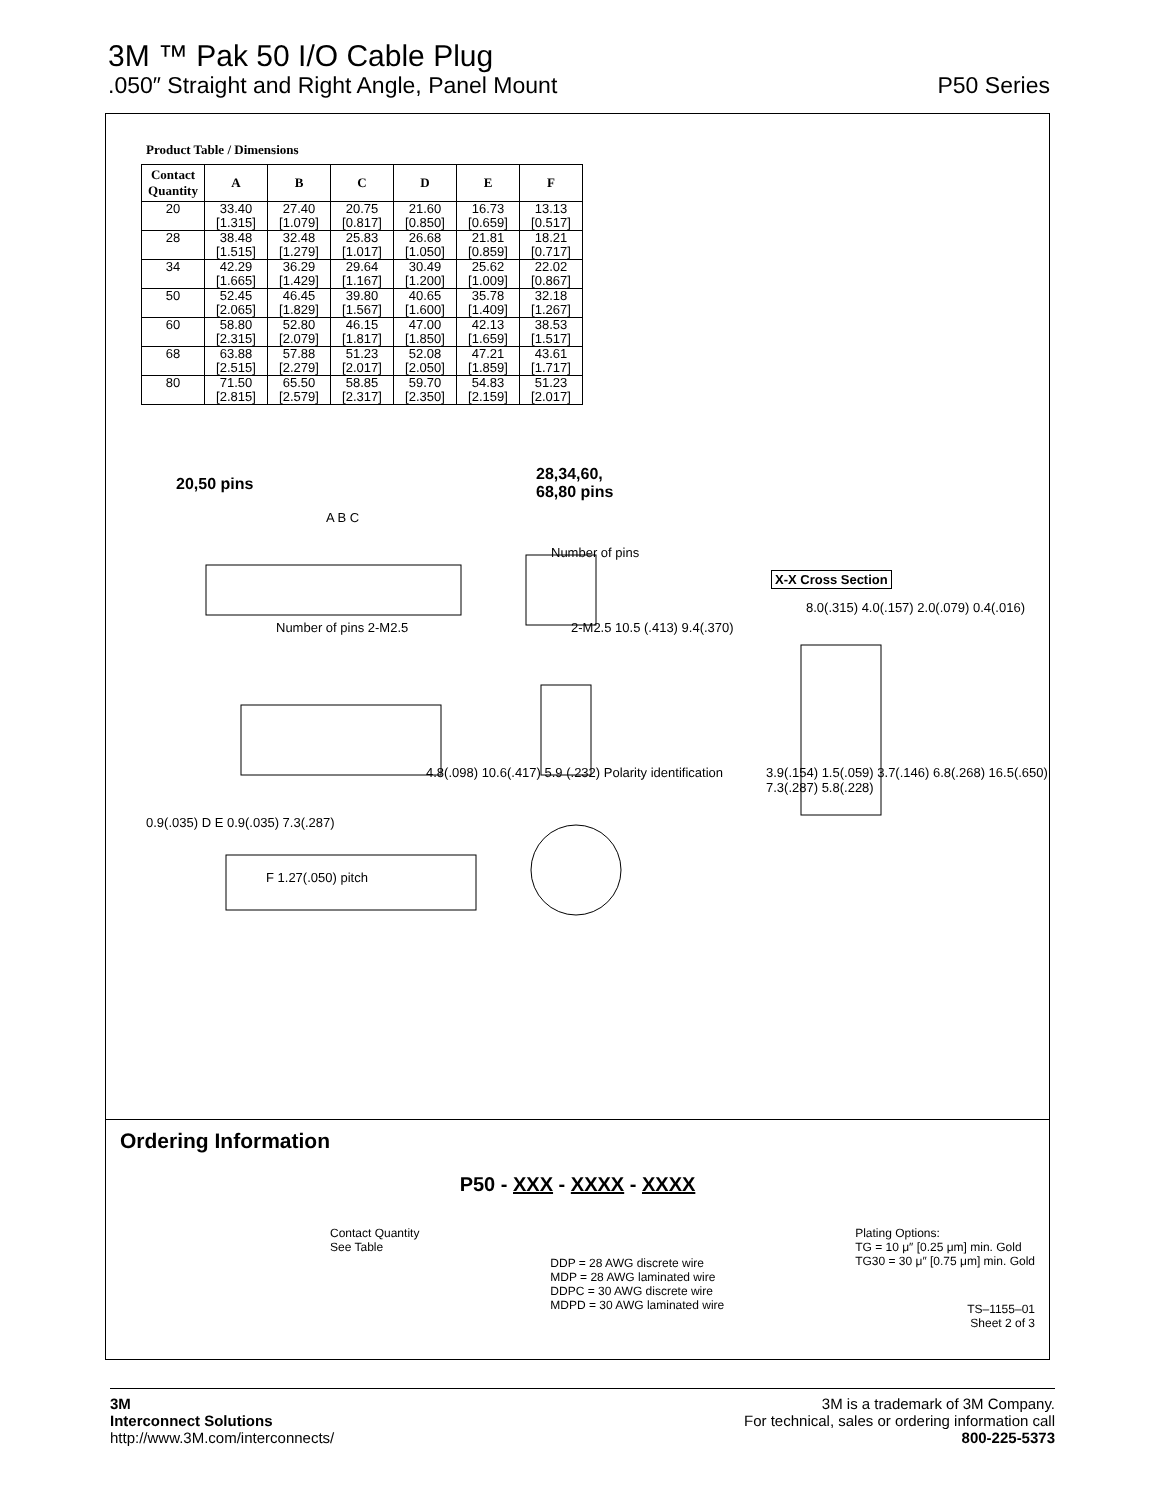3M ™ Pak 50 I/O Cable Plug
.050″ Straight and Right Angle, Panel Mount
P50 Series
Product Table / Dimensions
| Contact Quantity | A | B | C | D | E | F |
| --- | --- | --- | --- | --- | --- | --- |
| 20 | 33.40 | 27.40 | 20.75 | 21.60 | 16.73 | 13.13 |
| | [1.315] | [1.079] | [0.817] | [0.850] | [0.659] | [0.517] |
| 28 | 38.48 | 32.48 | 25.83 | 26.68 | 21.81 | 18.21 |
| | [1.515] | [1.279] | [1.017] | [1.050] | [0.859] | [0.717] |
| 34 | 42.29 | 36.29 | 29.64 | 30.49 | 25.62 | 22.02 |
| | [1.665] | [1.429] | [1.167] | [1.200] | [1.009] | [0.867] |
| 50 | 52.45 | 46.45 | 39.80 | 40.65 | 35.78 | 32.18 |
| | [2.065] | [1.829] | [1.567] | [1.600] | [1.409] | [1.267] |
| 60 | 58.80 | 52.80 | 46.15 | 47.00 | 42.13 | 38.53 |
| | [2.315] | [2.079] | [1.817] | [1.850] | [1.659] | [1.517] |
| 68 | 63.88 | 57.88 | 51.23 | 52.08 | 47.21 | 43.61 |
| | [2.515] | [2.279] | [2.017] | [2.050] | [1.859] | [1.717] |
| 80 | 71.50 | 65.50 | 58.85 | 59.70 | 54.83 | 51.23 |
| | [2.815] | [2.579] | [2.317] | [2.350] | [2.159] | [2.017] |
20,50 pins
28,34,60,
68,80 pins
A B C
Number of pins
X-X Cross Section
Number of pins 2-M2.5 2-M2.5 10.5 (.413) 9.4(.370)
8.0(.315) 4.0(.157) 2.0(.079) 0.4(.016)
4.8(.098) 10.6(.417) 5.9 (.232) Polarity identification
0.9(.035) D E 0.9(.035) 7.3(.287)
3.9(.154) 1.5(.059) 3.7(.146) 6.8(.268) 16.5(.650) 7.3(.287) 5.8(.228)
F 1.27(.050) pitch
Ordering Information
P50 - XXX - XXXX - XXXX
Contact Quantity
See Table
DDP = 28 AWG discrete wire
MDP = 28 AWG laminated wire
DDPC = 30 AWG discrete wire
MDPD = 30 AWG laminated wire
Plating Options:
TG = 10 μ″ [0.25 μm] min. Gold
TG30 = 30 μ″ [0.75 μm] min. Gold
TS–1155–01
Sheet 2 of 3
3M
Interconnect Solutions
http://www.3M.com/interconnects/
3M is a trademark of 3M Company.
For technical, sales or ordering information call
800-225-5373